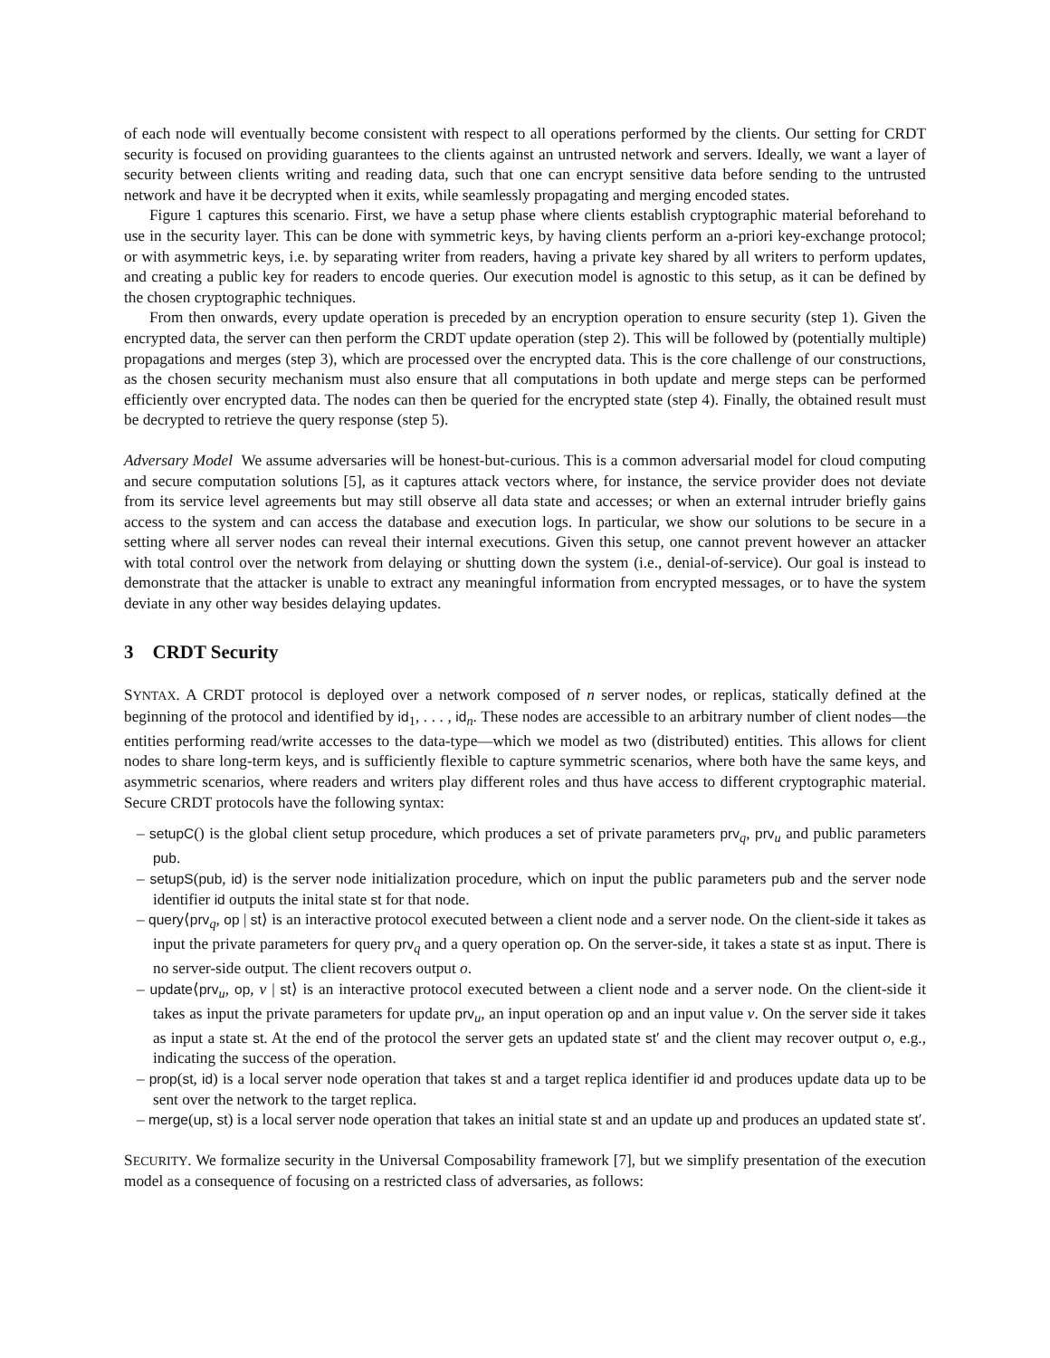of each node will eventually become consistent with respect to all operations performed by the clients. Our setting for CRDT security is focused on providing guarantees to the clients against an untrusted network and servers. Ideally, we want a layer of security between clients writing and reading data, such that one can encrypt sensitive data before sending to the untrusted network and have it be decrypted when it exits, while seamlessly propagating and merging encoded states.
Figure 1 captures this scenario. First, we have a setup phase where clients establish cryptographic material beforehand to use in the security layer. This can be done with symmetric keys, by having clients perform an a-priori key-exchange protocol; or with asymmetric keys, i.e. by separating writer from readers, having a private key shared by all writers to perform updates, and creating a public key for readers to encode queries. Our execution model is agnostic to this setup, as it can be defined by the chosen cryptographic techniques.
From then onwards, every update operation is preceded by an encryption operation to ensure security (step 1). Given the encrypted data, the server can then perform the CRDT update operation (step 2). This will be followed by (potentially multiple) propagations and merges (step 3), which are processed over the encrypted data. This is the core challenge of our constructions, as the chosen security mechanism must also ensure that all computations in both update and merge steps can be performed efficiently over encrypted data. The nodes can then be queried for the encrypted state (step 4). Finally, the obtained result must be decrypted to retrieve the query response (step 5).
Adversary Model We assume adversaries will be honest-but-curious. This is a common adversarial model for cloud computing and secure computation solutions [5], as it captures attack vectors where, for instance, the service provider does not deviate from its service level agreements but may still observe all data state and accesses; or when an external intruder briefly gains access to the system and can access the database and execution logs. In particular, we show our solutions to be secure in a setting where all server nodes can reveal their internal executions. Given this setup, one cannot prevent however an attacker with total control over the network from delaying or shutting down the system (i.e., denial-of-service). Our goal is instead to demonstrate that the attacker is unable to extract any meaningful information from encrypted messages, or to have the system deviate in any other way besides delaying updates.
3 CRDT Security
SYNTAX. A CRDT protocol is deployed over a network composed of n server nodes, or replicas, statically defined at the beginning of the protocol and identified by id<sub>1</sub>, . . . , id<sub>n</sub>. These nodes are accessible to an arbitrary number of client nodes—the entities performing read/write accesses to the data-type—which we model as two (distributed) entities. This allows for client nodes to share long-term keys, and is sufficiently flexible to capture symmetric scenarios, where both have the same keys, and asymmetric scenarios, where readers and writers play different roles and thus have access to different cryptographic material. Secure CRDT protocols have the following syntax:
– setupC() is the global client setup procedure, which produces a set of private parameters prv<sub>q</sub>, prv<sub>u</sub> and public parameters pub.
– setupS(pub, id) is the server node initialization procedure, which on input the public parameters pub and the server node identifier id outputs the inital state st for that node.
– query⟨prv<sub>q</sub>, op | st⟩ is an interactive protocol executed between a client node and a server node. On the client-side it takes as input the private parameters for query prv<sub>q</sub> and a query operation op. On the server-side, it takes a state st as input. There is no server-side output. The client recovers output o.
– update⟨prv<sub>u</sub>, op, v | st⟩ is an interactive protocol executed between a client node and a server node. On the client-side it takes as input the private parameters for update prv<sub>u</sub>, an input operation op and an input value v. On the server side it takes as input a state st. At the end of the protocol the server gets an updated state st′ and the client may recover output o, e.g., indicating the success of the operation.
– prop(st, id) is a local server node operation that takes st and a target replica identifier id and produces update data up to be sent over the network to the target replica.
– merge(up, st) is a local server node operation that takes an initial state st and an update up and produces an updated state st′.
SECURITY. We formalize security in the Universal Composability framework [7], but we simplify presentation of the execution model as a consequence of focusing on a restricted class of adversaries, as follows: